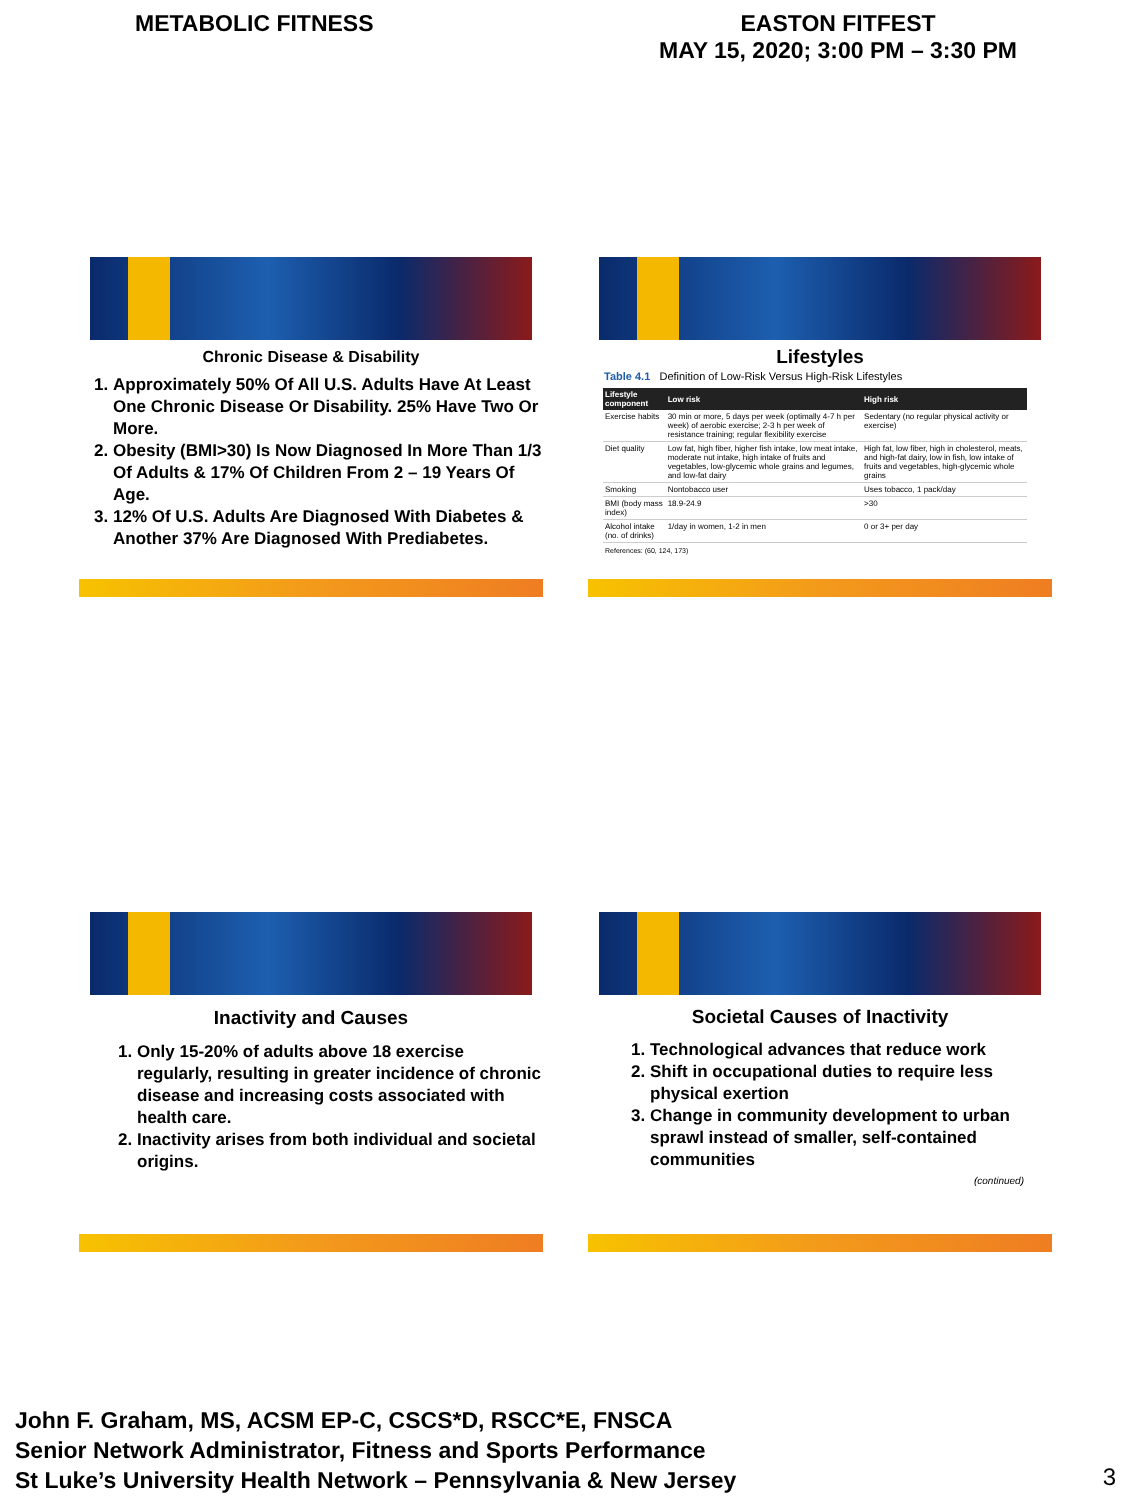METABOLIC FITNESS EASTON FITFEST
MAY 15, 2020; 3:00 PM – 3:30 PM
Chronic Disease & Disability
1. Approximately 50% Of All U.S. Adults Have At Least One Chronic Disease Or Disability. 25% Have Two Or More.
2. Obesity (BMI>30) Is Now Diagnosed In More Than 1/3 Of Adults & 17% Of Children From 2 – 19 Years Of Age.
3. 12% Of U.S. Adults Are Diagnosed With Diabetes & Another 37% Are Diagnosed With Prediabetes.
Lifestyles
Table 4.1 Definition of Low-Risk Versus High-Risk Lifestyles
| Lifestyle component | Low risk | High risk |
| --- | --- | --- |
| Exercise habits | 30 min or more, 5 days per week (optimally 4-7 h per week) of aerobic exercise; 2-3 h per week of resistance training; regular flexibility exercise | Sedentary (no regular physical activity or exercise) |
| Diet quality | Low fat, high fiber, higher fish intake, low meat intake, moderate nut intake, high intake of fruits and vegetables, low-glycemic whole grains and legumes, and low-fat dairy | High fat, low fiber, high in cholesterol, meats, and high-fat dairy, low in fish, low intake of fruits and vegetables, high-glycemic whole grains |
| Smoking | Nontobacco user | Uses tobacco, 1 pack/day |
| BMI (body mass index) | 18.9-24.9 | >30 |
| Alcohol intake (no. of drinks) | 1/day in women, 1-2 in men | 0 or 3+ per day |
References: (60, 124, 173)
Inactivity and Causes
1. Only 15-20% of adults above 18 exercise regularly, resulting in greater incidence of chronic disease and increasing costs associated with health care.
2. Inactivity arises from both individual and societal origins.
Societal Causes of Inactivity
1. Technological advances that reduce work
2. Shift in occupational duties to require less physical exertion
3. Change in community development to urban sprawl instead of smaller, self-contained communities
(continued)
John F. Graham, MS, ACSM EP-C, CSCS*D, RSCC*E, FNSCA
Senior Network Administrator, Fitness and Sports Performance
St Luke’s University Health Network – Pennsylvania & New Jersey
3